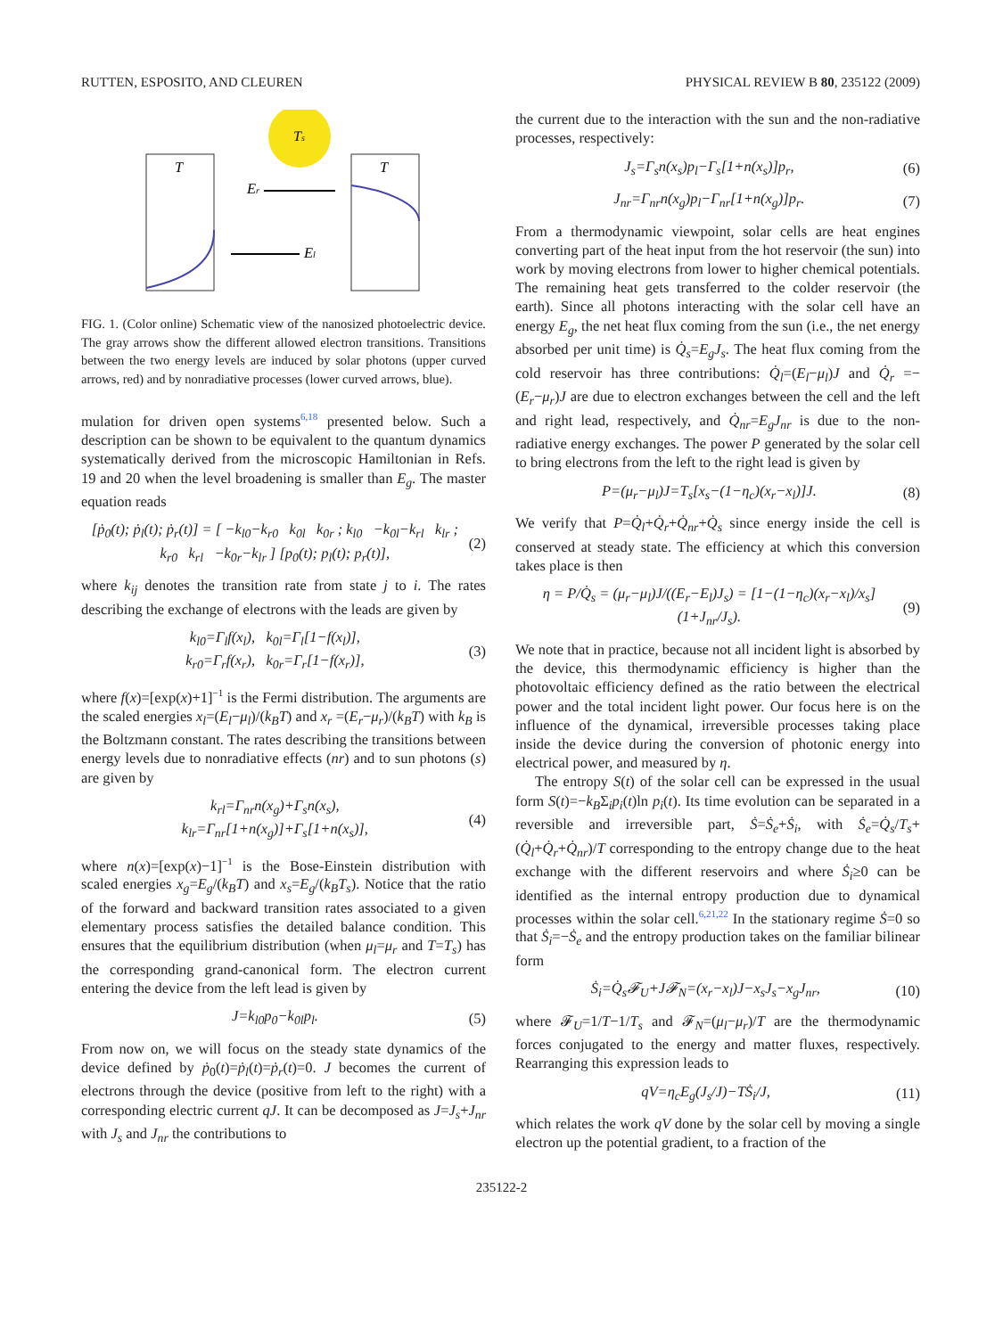RUTTEN, ESPOSITO, AND CLEUREN PHYSICAL REVIEW B 80, 235122 (2009)
Ts
T
T
Er
El
FIG. 1. (Color online) Schematic view of the nanosized photoelectric device. The gray arrows show the different allowed electron transitions. Transitions between the two energy levels are induced by solar photons (upper curved arrows, red) and by nonradiative processes (lower curved arrows, blue).
mulation for driven open systems<sup>6,18</sup> presented below. Such a description can be shown to be equivalent to the quantum dynamics systematically derived from the microscopic Hamiltonian in Refs. 19 and 20 when the level broadening is smaller than E<sub>g</sub>. The master equation reads
[ṗ<sub>0</sub>(t); ṗ<sub>l</sub>(t); ṗ<sub>r</sub>(t)] = [ −k<sub>l0</sub>−k<sub>r0</sub> k<sub>0l</sub> k<sub>0r</sub> ; k<sub>l0</sub> −k<sub>0l</sub>−k<sub>rl</sub> k<sub>lr</sub> ; k<sub>r0</sub> k<sub>rl</sub> −k<sub>0r</sub>−k<sub>lr</sub> ] [p<sub>0</sub>(t); p<sub>l</sub>(t); p<sub>r</sub>(t)], (2)
where k<sub>ij</sub> denotes the transition rate from state j to i. The rates describing the exchange of electrons with the leads are given by
k<sub>l0</sub>=Γ<sub>l</sub>f(x<sub>l</sub>), k<sub>0l</sub>=Γ<sub>l</sub>[1−f(x<sub>l</sub>)],
k<sub>r0</sub>=Γ<sub>r</sub>f(x<sub>r</sub>), k<sub>0r</sub>=Γ<sub>r</sub>[1−f(x<sub>r</sub>)], (3)
where f(x)=[exp(x)+1]<sup>−1</sup> is the Fermi distribution. The arguments are the scaled energies x<sub>l</sub>=(E<sub>l</sub>−μ<sub>l</sub>)/(k<sub>B</sub>T) and x<sub>r</sub> =(E<sub>r</sub>−μ<sub>r</sub>)/(k<sub>B</sub>T) with k<sub>B</sub> is the Boltzmann constant. The rates describing the transitions between energy levels due to nonradiative effects (nr) and to sun photons (s) are given by
k<sub>rl</sub>=Γ<sub>nr</sub>n(x<sub>g</sub>)+Γ<sub>s</sub>n(x<sub>s</sub>),
k<sub>lr</sub>=Γ<sub>nr</sub>[1+n(x<sub>g</sub>)]+Γ<sub>s</sub>[1+n(x<sub>s</sub>)], (4)
where n(x)=[exp(x)−1]<sup>−1</sup> is the Bose-Einstein distribution with scaled energies x<sub>g</sub>=E<sub>g</sub>/(k<sub>B</sub>T) and x<sub>s</sub>=E<sub>g</sub>/(k<sub>B</sub>T<sub>s</sub>). Notice that the ratio of the forward and backward transition rates associated to a given elementary process satisfies the detailed balance condition. This ensures that the equilibrium distribution (when μ<sub>l</sub>=μ<sub>r</sub> and T=T<sub>s</sub>) has the corresponding grand-canonical form. The electron current entering the device from the left lead is given by
J=k<sub>l0</sub>p<sub>0</sub>−k<sub>0l</sub>p<sub>l</sub>. (5)
From now on, we will focus on the steady state dynamics of the device defined by ṗ<sub>0</sub>(t)=ṗ<sub>l</sub>(t)=ṗ<sub>r</sub>(t)=0. J becomes the current of electrons through the device (positive from left to the right) with a corresponding electric current qJ. It can be decomposed as J=J<sub>s</sub>+J<sub>nr</sub> with J<sub>s</sub> and J<sub>nr</sub> the contributions to
the current due to the interaction with the sun and the non-radiative processes, respectively:
J<sub>s</sub>=Γ<sub>s</sub>n(x<sub>s</sub>)p<sub>l</sub>−Γ<sub>s</sub>[1+n(x<sub>s</sub>)]p<sub>r</sub>, (6)
J<sub>nr</sub>=Γ<sub>nr</sub>n(x<sub>g</sub>)p<sub>l</sub>−Γ<sub>nr</sub>[1+n(x<sub>g</sub>)]p<sub>r</sub>. (7)
From a thermodynamic viewpoint, solar cells are heat engines converting part of the heat input from the hot reservoir (the sun) into work by moving electrons from lower to higher chemical potentials. The remaining heat gets transferred to the colder reservoir (the earth). Since all photons interacting with the solar cell have an energy E<sub>g</sub>, the net heat flux coming from the sun (i.e., the net energy absorbed per unit time) is Q̇<sub>s</sub>=E<sub>g</sub>J<sub>s</sub>. The heat flux coming from the cold reservoir has three contributions: Q̇<sub>l</sub>=(E<sub>l</sub>−μ<sub>l</sub>)J and Q̇<sub>r</sub> =−(E<sub>r</sub>−μ<sub>r</sub>)J are due to electron exchanges between the cell and the left and right lead, respectively, and Q̇<sub>nr</sub>=E<sub>g</sub>J<sub>nr</sub> is due to the non-radiative energy exchanges. The power P generated by the solar cell to bring electrons from the left to the right lead is given by
P=(μ<sub>r</sub>−μ<sub>l</sub>)J=T<sub>s</sub>[x<sub>s</sub>−(1−η<sub>c</sub>)(x<sub>r</sub>−x<sub>l</sub>)]J. (8)
We verify that P=Q̇<sub>l</sub>+Q̇<sub>r</sub>+Q̇<sub>nr</sub>+Q̇<sub>s</sub> since energy inside the cell is conserved at steady state. The efficiency at which this conversion takes place is then
η = P/Q̇<sub>s</sub> = (μ<sub>r</sub>−μ<sub>l</sub>)J/((E<sub>r</sub>−E<sub>l</sub>)J<sub>s</sub>) = [1−(1−η<sub>c</sub>)(x<sub>r</sub>−x<sub>l</sub>)/x<sub>s</sub>](1+J<sub>nr</sub>/J<sub>s</sub>). (9)
We note that in practice, because not all incident light is absorbed by the device, this thermodynamic efficiency is higher than the photovoltaic efficiency defined as the ratio between the electrical power and the total incident light power. Our focus here is on the influence of the dynamical, irreversible processes taking place inside the device during the conversion of photonic energy into electrical power, and measured by η.
The entropy S(t) of the solar cell can be expressed in the usual form S(t)=−k<sub>B</sub>Σ<sub>i</sub>p<sub>i</sub>(t)ln p<sub>i</sub>(t). Its time evolution can be separated in a reversible and irreversible part, Ṡ=Ṡ<sub>e</sub>+Ṡ<sub>i</sub>, with Ṡ<sub>e</sub>=Q̇<sub>s</sub>/T<sub>s</sub>+(Q̇<sub>l</sub>+Q̇<sub>r</sub>+Q̇<sub>nr</sub>)/T corresponding to the entropy change due to the heat exchange with the different reservoirs and where Ṡ<sub>i</sub>≥0 can be identified as the internal entropy production due to dynamical processes within the solar cell.<sup>6,21,22</sup> In the stationary regime Ṡ=0 so that Ṡ<sub>i</sub>=−Ṡ<sub>e</sub> and the entropy production takes on the familiar bilinear form
Ṡ<sub>i</sub>=Q̇<sub>s</sub>𝓕<sub>U</sub>+J𝓕<sub>N</sub>=(x<sub>r</sub>−x<sub>l</sub>)J−x<sub>s</sub>J<sub>s</sub>−x<sub>g</sub>J<sub>nr</sub>, (10)
where 𝓕<sub>U</sub>=1/T−1/T<sub>s</sub> and 𝓕<sub>N</sub>=(μ<sub>l</sub>−μ<sub>r</sub>)/T are the thermodynamic forces conjugated to the energy and matter fluxes, respectively. Rearranging this expression leads to
qV=η<sub>c</sub>E<sub>g</sub>(J<sub>s</sub>/J)−TṠ<sub>i</sub>/J, (11)
which relates the work qV done by the solar cell by moving a single electron up the potential gradient, to a fraction of the
235122-2